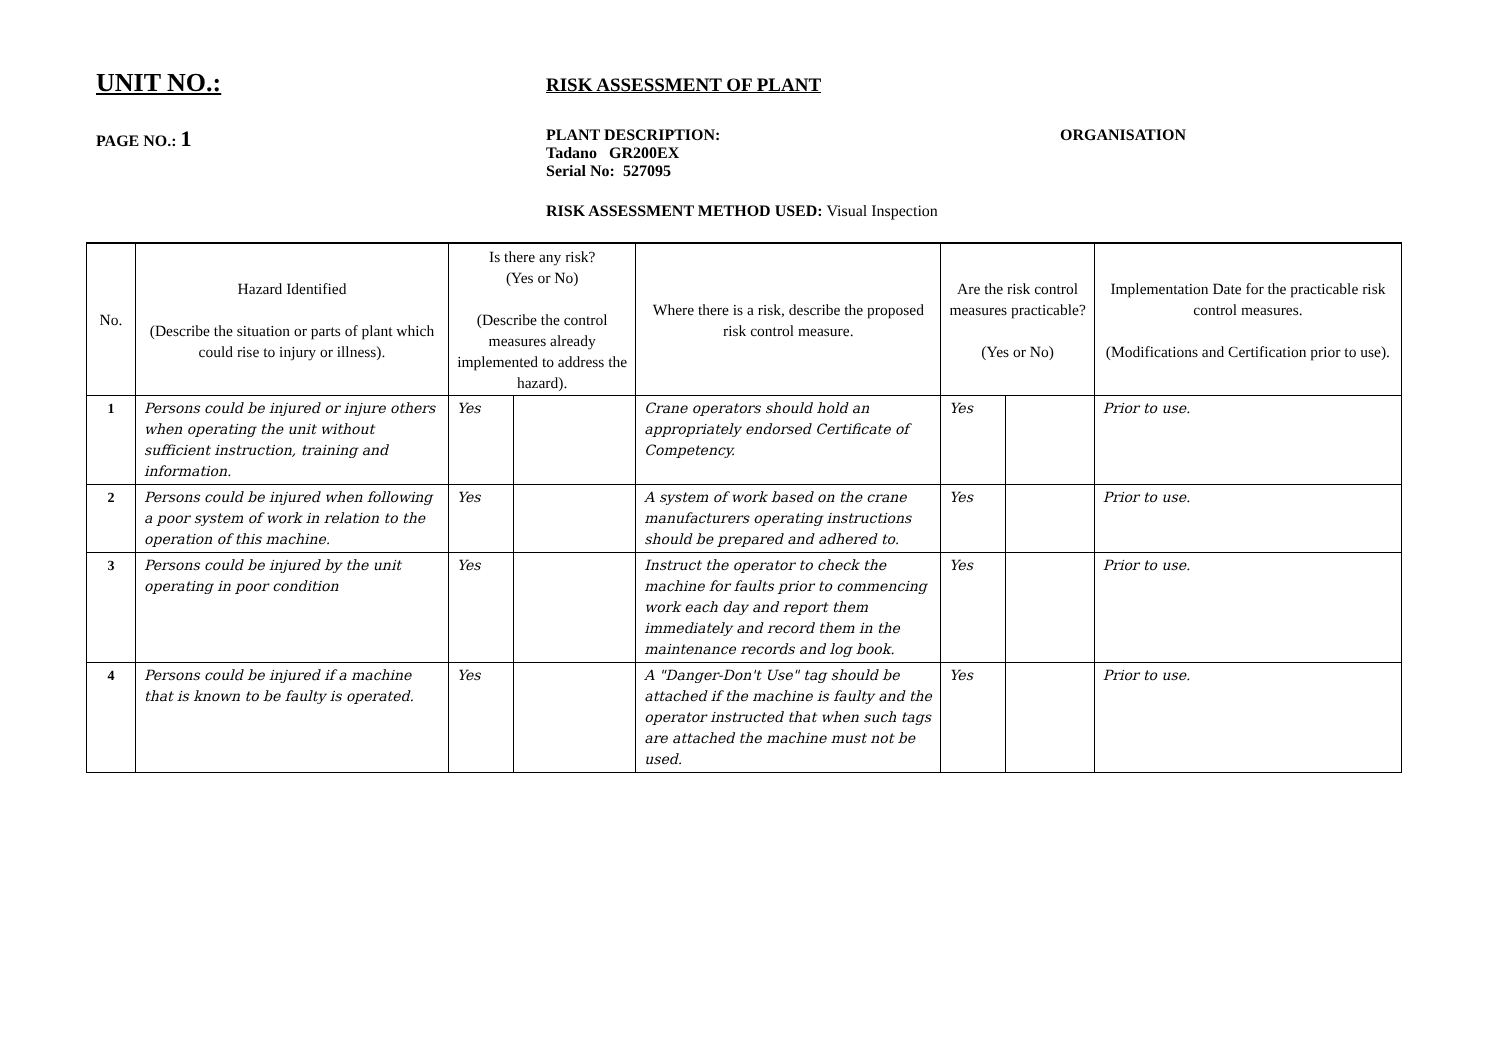UNIT NO.:
RISK ASSESSMENT OF PLANT
PAGE NO.: 1
PLANT DESCRIPTION:
Tadano GR200EX
Serial No: 527095
ORGANISATION
RISK ASSESSMENT METHOD USED: Visual Inspection
| No. | Hazard Identified (Describe the situation or parts of plant which could rise to injury or illness). | Is there any risk? (Yes or No) (Describe the control measures already implemented to address the hazard). | | Where there is a risk, describe the proposed risk control measure. | Are the risk control measures practicable? (Yes or No) | | Implementation Date for the practicable risk control measures. (Modifications and Certification prior to use). |
| --- | --- | --- | --- | --- | --- | --- | --- |
| 1 | Persons could be injured or injure others when operating the unit without sufficient instruction, training and information. | Yes | | Crane operators should hold an appropriately endorsed Certificate of Competency. | Yes | | Prior to use. |
| 2 | Persons could be injured when following a poor system of work in relation to the operation of this machine. | Yes | | A system of work based on the crane manufacturers operating instructions should be prepared and adhered to. | Yes | | Prior to use. |
| 3 | Persons could be injured by the unit operating in poor condition | Yes | | Instruct the operator to check the machine for faults prior to commencing work each day and report them immediately and record them in the maintenance records and log book. | Yes | | Prior to use. |
| 4 | Persons could be injured if a machine that is known to be faulty is operated. | Yes | | A "Danger-Don't Use" tag should be attached if the machine is faulty and the operator instructed that when such tags are attached the machine must not be used. | Yes | | Prior to use. |